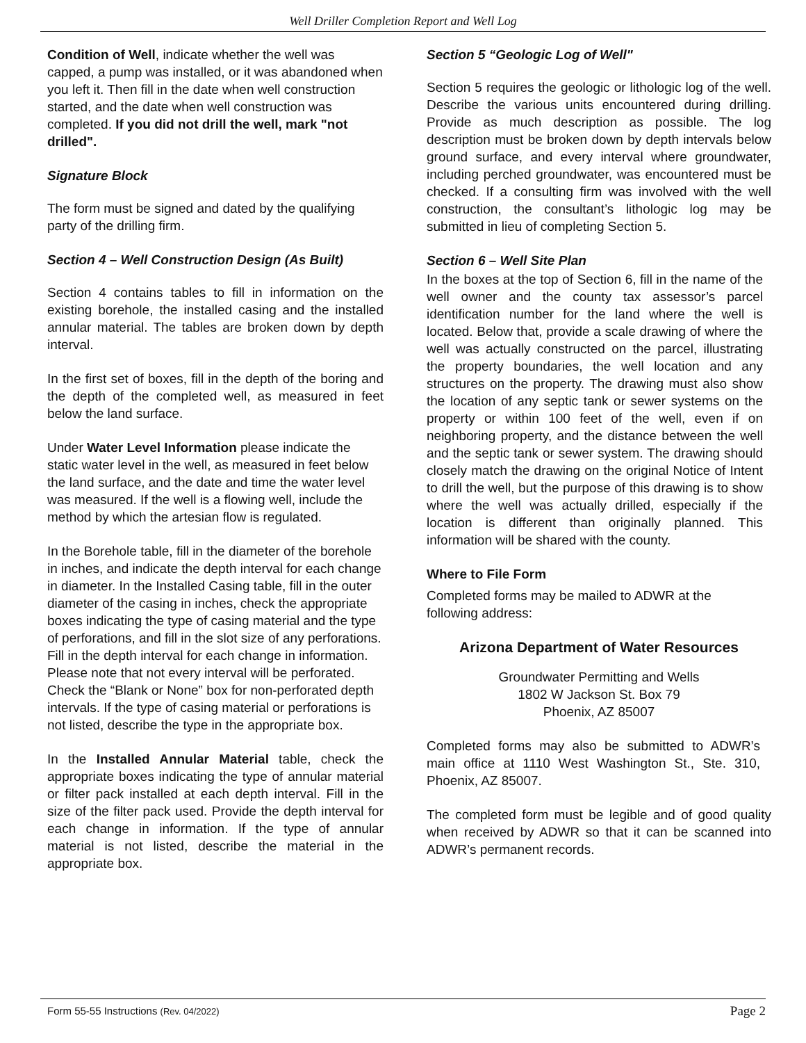Well Driller Completion Report and Well Log
Condition of Well, indicate whether the well was capped, a pump was installed, or it was abandoned when you left it. Then fill in the date when well construction started, and the date when well construction was completed. If you did not drill the well, mark "not drilled".
Signature Block
The form must be signed and dated by the qualifying party of the drilling firm.
Section 4 – Well Construction Design (As Built)
Section 4 contains tables to fill in information on the existing borehole, the installed casing and the installed annular material. The tables are broken down by depth interval.
In the first set of boxes, fill in the depth of the boring and the depth of the completed well, as measured in feet below the land surface.
Under Water Level Information please indicate the static water level in the well, as measured in feet below the land surface, and the date and time the water level was measured. If the well is a flowing well, include the method by which the artesian flow is regulated.
In the Borehole table, fill in the diameter of the borehole in inches, and indicate the depth interval for each change in diameter. In the Installed Casing table, fill in the outer diameter of the casing in inches, check the appropriate boxes indicating the type of casing material and the type of perforations, and fill in the slot size of any perforations. Fill in the depth interval for each change in information. Please note that not every interval will be perforated. Check the “Blank or None” box for non-perforated depth intervals. If the type of casing material or perforations is not listed, describe the type in the appropriate box.
In the Installed Annular Material table, check the appropriate boxes indicating the type of annular material or filter pack installed at each depth interval. Fill in the size of the filter pack used. Provide the depth interval for each change in information. If the type of annular material is not listed, describe the material in the appropriate box.
Section 5 “Geologic Log of Well"
Section 5 requires the geologic or lithologic log of the well. Describe the various units encountered during drilling. Provide as much description as possible. The log description must be broken down by depth intervals below ground surface, and every interval where groundwater, including perched groundwater, was encountered must be checked. If a consulting firm was involved with the well construction, the consultant’s lithologic log may be submitted in lieu of completing Section 5.
Section 6 – Well Site Plan
In the boxes at the top of Section 6, fill in the name of the well owner and the county tax assessor’s parcel identification number for the land where the well is located. Below that, provide a scale drawing of where the well was actually constructed on the parcel, illustrating the property boundaries, the well location and any structures on the property. The drawing must also show the location of any septic tank or sewer systems on the property or within 100 feet of the well, even if on neighboring property, and the distance between the well and the septic tank or sewer system. The drawing should closely match the drawing on the original Notice of Intent to drill the well, but the purpose of this drawing is to show where the well was actually drilled, especially if the location is different than originally planned. This information will be shared with the county.
Where to File Form
Completed forms may be mailed to ADWR at the following address:
Arizona Department of Water Resources
Groundwater Permitting and Wells
1802 W Jackson St. Box 79
Phoenix, AZ 85007
Completed forms may also be submitted to ADWR’s main office at 1110 West Washington St., Ste. 310, Phoenix, AZ 85007.
The completed form must be legible and of good quality when received by ADWR so that it can be scanned into ADWR’s permanent records.
Form 55-55 Instructions (Rev. 04/2022) Page 2